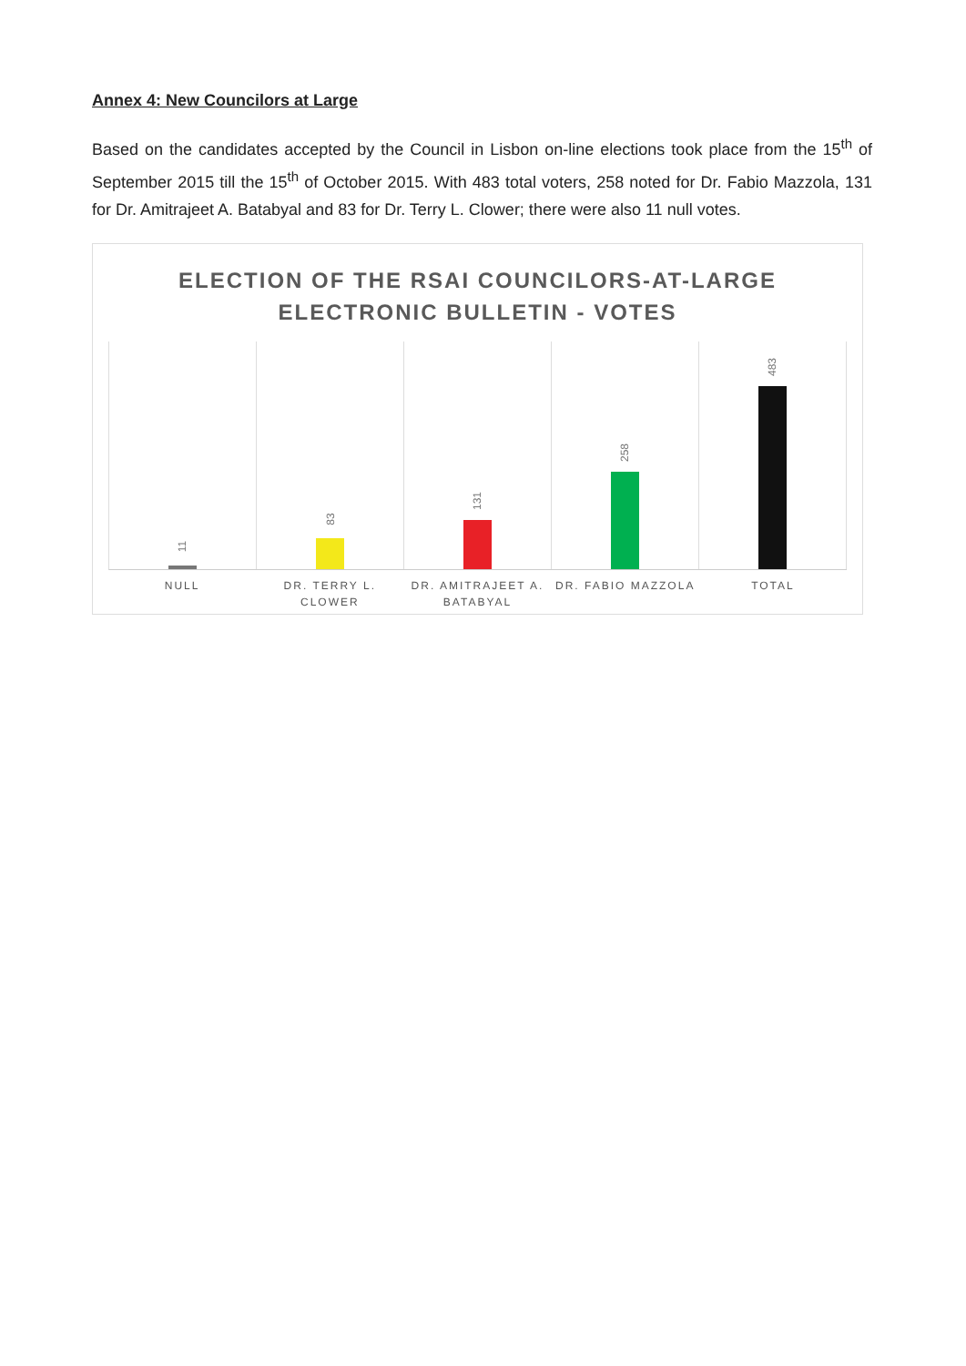Annex 4: New Councilors at Large
Based on the candidates accepted by the Council in Lisbon on-line elections took place from the 15<sup>th</sup> of September 2015 till the 15<sup>th</sup> of October 2015. With 483 total voters, 258 noted for Dr. Fabio Mazzola, 131 for Dr. Amitrajeet A. Batabyal and 83 for Dr. Terry L. Clower; there were also 11 null votes.
ELECTION OF THE RSAI COUNCILORS-AT-LARGE
ELECTRONIC BULLETIN - VOTES
11
83
131
258
483
NULL DR. TERRY L. CLOWER DR. AMITRAJEET A. BATABYAL DR. FABIO MAZZOLA TOTAL